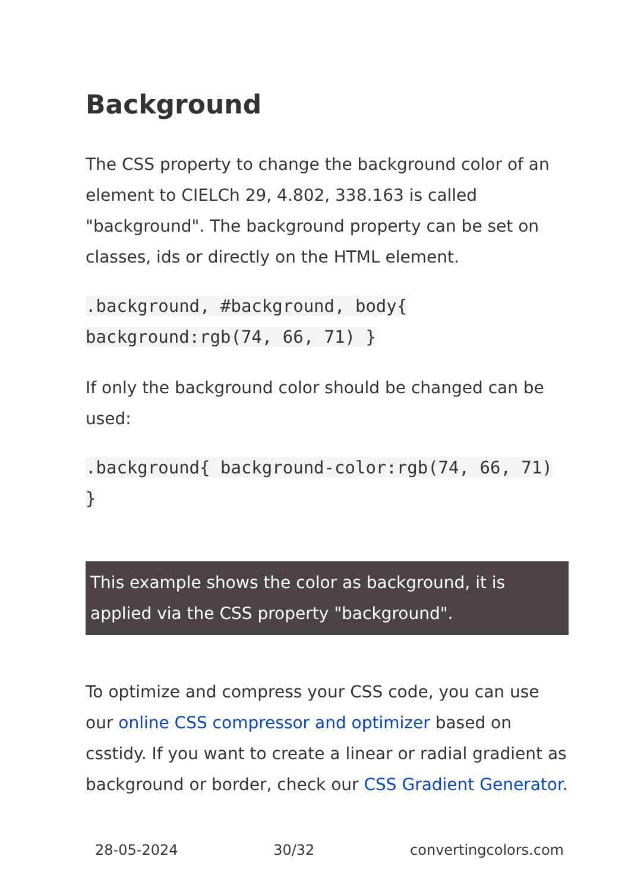Background
The CSS property to change the background color of an element to CIELCh 29, 4.802, 338.163 is called "background". The background property can be set on classes, ids or directly on the HTML element.
.background, #background, body{ background:rgb(74, 66, 71) }
If only the background color should be changed can be used:
.background{ background-color:rgb(74, 66, 71) }
This example shows the color as background, it is applied via the CSS property "background".
To optimize and compress your CSS code, you can use our online CSS compressor and optimizer based on csstidy. If you want to create a linear or radial gradient as background or border, check our CSS Gradient Generator.
28-05-2024 30/32 convertingcolors.com